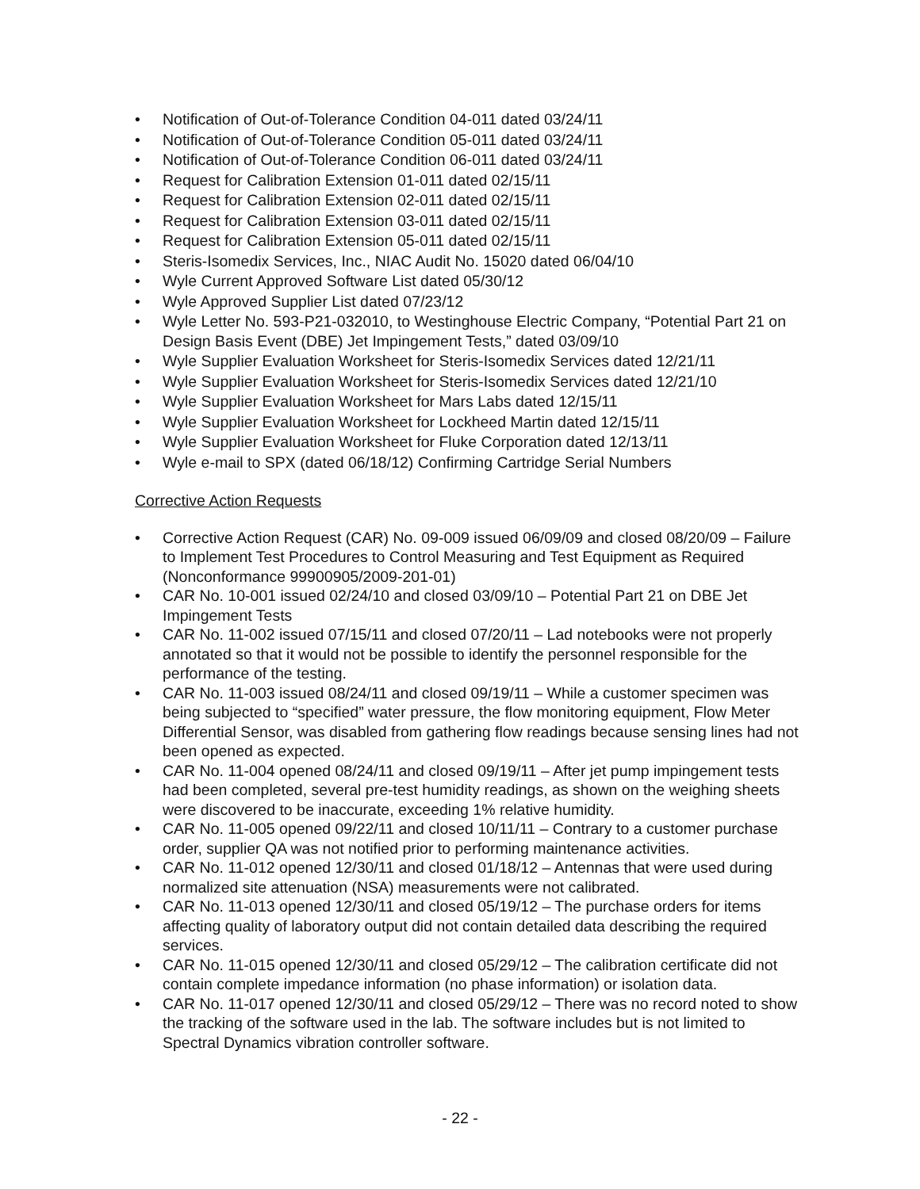• Notification of Out-of-Tolerance Condition 04-011 dated 03/24/11
• Notification of Out-of-Tolerance Condition 05-011 dated 03/24/11
• Notification of Out-of-Tolerance Condition 06-011 dated 03/24/11
• Request for Calibration Extension 01-011 dated 02/15/11
• Request for Calibration Extension 02-011 dated 02/15/11
• Request for Calibration Extension 03-011 dated 02/15/11
• Request for Calibration Extension 05-011 dated 02/15/11
• Steris-Isomedix Services, Inc., NIAC Audit No. 15020 dated 06/04/10
• Wyle Current Approved Software List dated 05/30/12
• Wyle Approved Supplier List dated 07/23/12
• Wyle Letter No. 593-P21-032010, to Westinghouse Electric Company, “Potential Part 21 on Design Basis Event (DBE) Jet Impingement Tests,” dated 03/09/10
• Wyle Supplier Evaluation Worksheet for Steris-Isomedix Services dated 12/21/11
• Wyle Supplier Evaluation Worksheet for Steris-Isomedix Services dated 12/21/10
• Wyle Supplier Evaluation Worksheet for Mars Labs dated 12/15/11
• Wyle Supplier Evaluation Worksheet for Lockheed Martin dated 12/15/11
• Wyle Supplier Evaluation Worksheet for Fluke Corporation dated 12/13/11
• Wyle e-mail to SPX (dated 06/18/12) Confirming Cartridge Serial Numbers
Corrective Action Requests
• Corrective Action Request (CAR) No. 09-009 issued 06/09/09 and closed 08/20/09 – Failure to Implement Test Procedures to Control Measuring and Test Equipment as Required (Nonconformance 99900905/2009-201-01)
• CAR No. 10-001 issued 02/24/10 and closed 03/09/10 – Potential Part 21 on DBE Jet Impingement Tests
• CAR No. 11-002 issued 07/15/11 and closed 07/20/11 – Lad notebooks were not properly annotated so that it would not be possible to identify the personnel responsible for the performance of the testing.
• CAR No. 11-003 issued 08/24/11 and closed 09/19/11 – While a customer specimen was being subjected to “specified” water pressure, the flow monitoring equipment, Flow Meter Differential Sensor, was disabled from gathering flow readings because sensing lines had not been opened as expected.
• CAR No. 11-004 opened 08/24/11 and closed 09/19/11 – After jet pump impingement tests had been completed, several pre-test humidity readings, as shown on the weighing sheets were discovered to be inaccurate, exceeding 1% relative humidity.
• CAR No. 11-005 opened 09/22/11 and closed 10/11/11 – Contrary to a customer purchase order, supplier QA was not notified prior to performing maintenance activities.
• CAR No. 11-012 opened 12/30/11 and closed 01/18/12 – Antennas that were used during normalized site attenuation (NSA) measurements were not calibrated.
• CAR No. 11-013 opened 12/30/11 and closed 05/19/12 – The purchase orders for items affecting quality of laboratory output did not contain detailed data describing the required services.
• CAR No. 11-015 opened 12/30/11 and closed 05/29/12 – The calibration certificate did not contain complete impedance information (no phase information) or isolation data.
• CAR No. 11-017 opened 12/30/11 and closed 05/29/12 – There was no record noted to show the tracking of the software used in the lab. The software includes but is not limited to Spectral Dynamics vibration controller software.
- 22 -